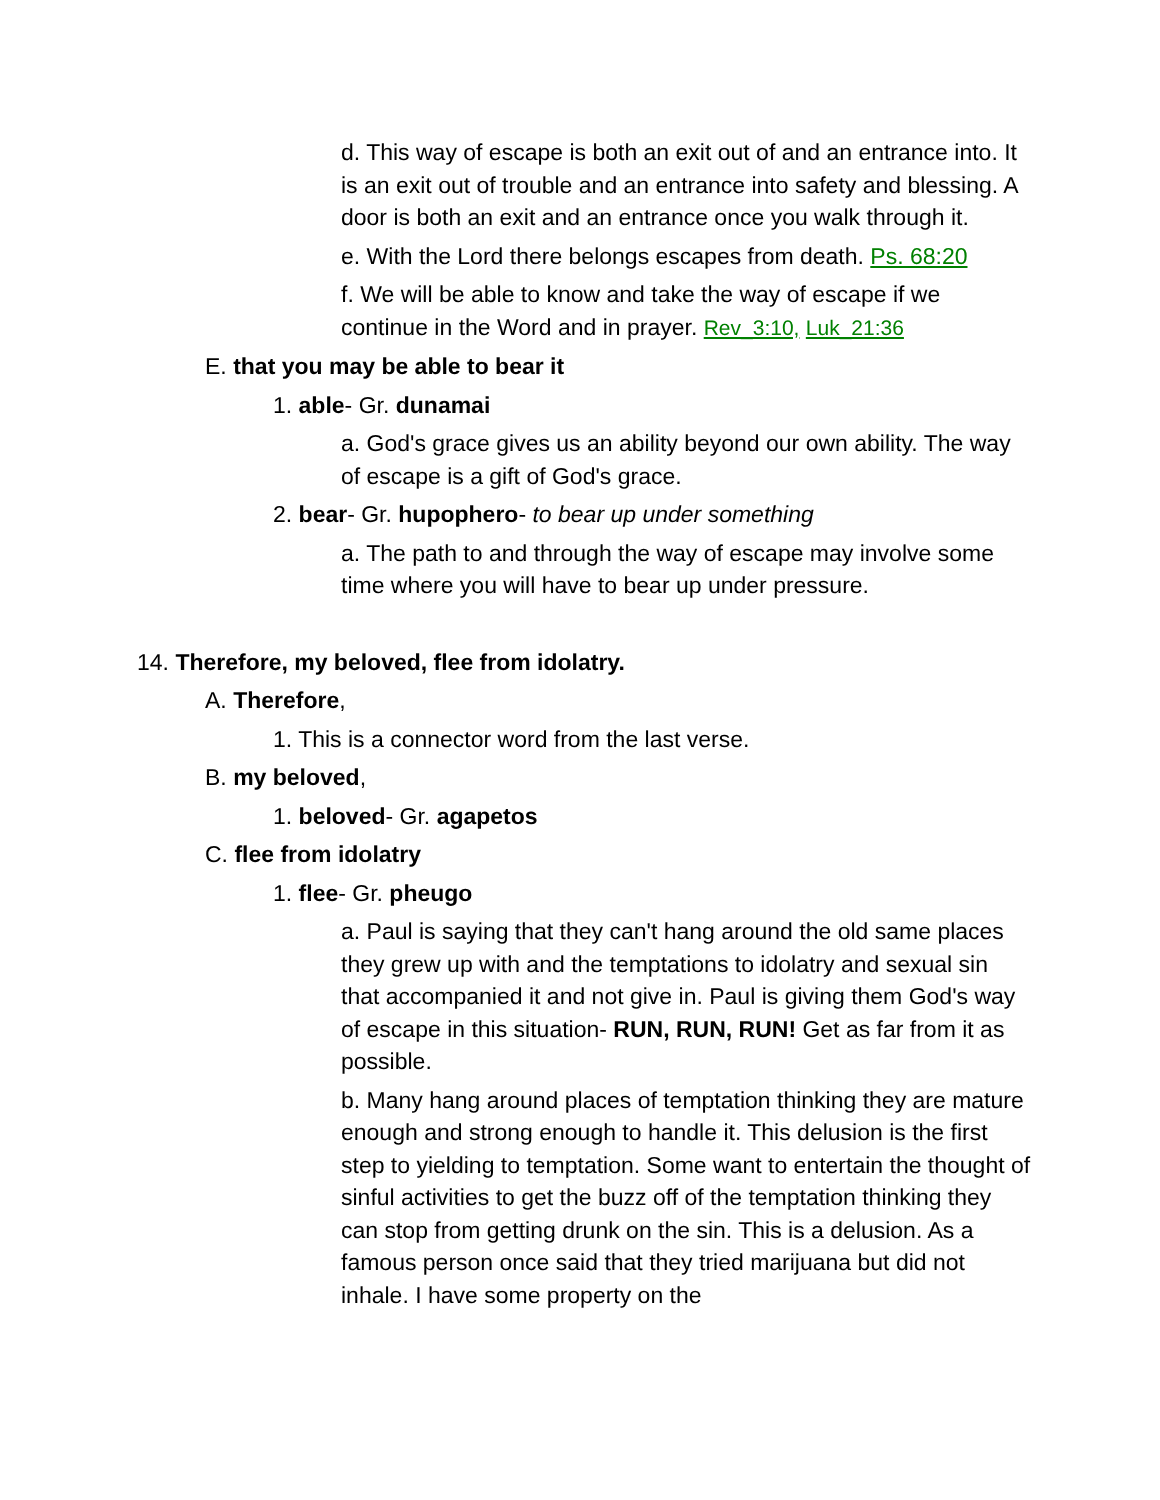d. This way of escape is both an exit out of and an entrance into. It is an exit out of trouble and an entrance into safety and blessing. A door is both an exit and an entrance once you walk through it.
e. With the Lord there belongs escapes from death. Ps. 68:20
f. We will be able to know and take the way of escape if we continue in the Word and in prayer. Rev_3:10, Luk_21:36
E. that you may be able to bear it
1. able- Gr. dunamai
a. God's grace gives us an ability beyond our own ability. The way of escape is a gift of God's grace.
2. bear- Gr. hupophero- to bear up under something
a. The path to and through the way of escape may involve some time where you will have to bear up under pressure.
14. Therefore, my beloved, flee from idolatry.
A. Therefore,
1. This is a connector word from the last verse.
B. my beloved,
1. beloved- Gr. agapetos
C. flee from idolatry
1. flee- Gr. pheugo
a. Paul is saying that they can't hang around the old same places they grew up with and the temptations to idolatry and sexual sin that accompanied it and not give in. Paul is giving them God's way of escape in this situation- RUN, RUN, RUN! Get as far from it as possible.
b. Many hang around places of temptation thinking they are mature enough and strong enough to handle it. This delusion is the first step to yielding to temptation. Some want to entertain the thought of sinful activities to get the buzz off of the temptation thinking they can stop from getting drunk on the sin. This is a delusion. As a famous person once said that they tried marijuana but did not inhale. I have some property on the